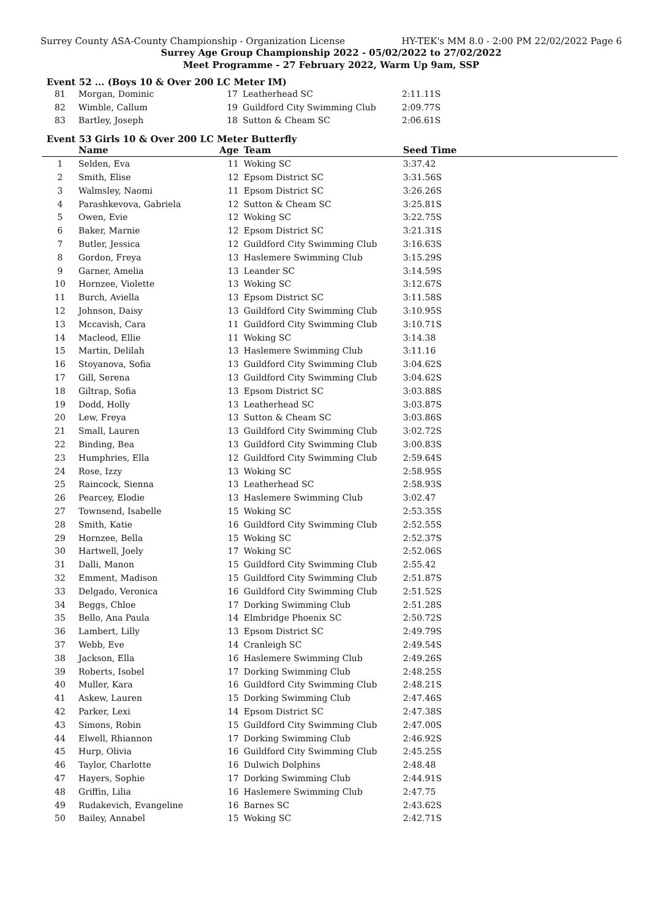Surrey County ASA-County Championship - Organization License HY-TEK's MM 8.0 - 2:00 PM 22/02/2022 Page 6
Surrey Age Group Championship 2022 - 05/02/2022 to 27/02/2022
Meet Programme - 27 February 2022, Warm Up 9am, SSP
Event 52 ... (Boys 10 & Over 200 LC Meter IM)
| 81 | Morgan, Dominic | 17 | Leatherhead SC | 2:11.11S |
| 82 | Wimble, Callum | 19 | Guildford City Swimming Club | 2:09.77S |
| 83 | Bartley, Joseph | 18 | Sutton & Cheam SC | 2:06.61S |
Event 53 Girls 10 & Over 200 LC Meter Butterfly
| | Name | Age | Team | Seed Time | |
| --- | --- | --- | --- | --- | --- |
| 1 | Selden, Eva | 11 | Woking SC | 3:37.42 | |
| 2 | Smith, Elise | 12 | Epsom District SC | 3:31.56S | |
| 3 | Walmsley, Naomi | 11 | Epsom District SC | 3:26.26S | |
| 4 | Parashkevova, Gabriela | 12 | Sutton & Cheam SC | 3:25.81S | |
| 5 | Owen, Evie | 12 | Woking SC | 3:22.75S | |
| 6 | Baker, Marnie | 12 | Epsom District SC | 3:21.31S | |
| 7 | Butler, Jessica | 12 | Guildford City Swimming Club | 3:16.63S | |
| 8 | Gordon, Freya | 13 | Haslemere Swimming Club | 3:15.29S | |
| 9 | Garner, Amelia | 13 | Leander SC | 3:14.59S | |
| 10 | Hornzee, Violette | 13 | Woking SC | 3:12.67S | |
| 11 | Burch, Aviella | 13 | Epsom District SC | 3:11.58S | |
| 12 | Johnson, Daisy | 13 | Guildford City Swimming Club | 3:10.95S | |
| 13 | Mccavish, Cara | 11 | Guildford City Swimming Club | 3:10.71S | |
| 14 | Macleod, Ellie | 11 | Woking SC | 3:14.38 | |
| 15 | Martin, Delilah | 13 | Haslemere Swimming Club | 3:11.16 | |
| 16 | Stoyanova, Sofia | 13 | Guildford City Swimming Club | 3:04.62S | |
| 17 | Gill, Serena | 13 | Guildford City Swimming Club | 3:04.62S | |
| 18 | Giltrap, Sofia | 13 | Epsom District SC | 3:03.88S | |
| 19 | Dodd, Holly | 13 | Leatherhead SC | 3:03.87S | |
| 20 | Lew, Freya | 13 | Sutton & Cheam SC | 3:03.86S | |
| 21 | Small, Lauren | 13 | Guildford City Swimming Club | 3:02.72S | |
| 22 | Binding, Bea | 13 | Guildford City Swimming Club | 3:00.83S | |
| 23 | Humphries, Ella | 12 | Guildford City Swimming Club | 2:59.64S | |
| 24 | Rose, Izzy | 13 | Woking SC | 2:58.95S | |
| 25 | Raincock, Sienna | 13 | Leatherhead SC | 2:58.93S | |
| 26 | Pearcey, Elodie | 13 | Haslemere Swimming Club | 3:02.47 | |
| 27 | Townsend, Isabelle | 15 | Woking SC | 2:53.35S | |
| 28 | Smith, Katie | 16 | Guildford City Swimming Club | 2:52.55S | |
| 29 | Hornzee, Bella | 15 | Woking SC | 2:52.37S | |
| 30 | Hartwell, Joely | 17 | Woking SC | 2:52.06S | |
| 31 | Dalli, Manon | 15 | Guildford City Swimming Club | 2:55.42 | |
| 32 | Emment, Madison | 15 | Guildford City Swimming Club | 2:51.87S | |
| 33 | Delgado, Veronica | 16 | Guildford City Swimming Club | 2:51.52S | |
| 34 | Beggs, Chloe | 17 | Dorking Swimming Club | 2:51.28S | |
| 35 | Bello, Ana Paula | 14 | Elmbridge Phoenix SC | 2:50.72S | |
| 36 | Lambert, Lilly | 13 | Epsom District SC | 2:49.79S | |
| 37 | Webb, Eve | 14 | Cranleigh SC | 2:49.54S | |
| 38 | Jackson, Ella | 16 | Haslemere Swimming Club | 2:49.26S | |
| 39 | Roberts, Isobel | 17 | Dorking Swimming Club | 2:48.25S | |
| 40 | Muller, Kara | 16 | Guildford City Swimming Club | 2:48.21S | |
| 41 | Askew, Lauren | 15 | Dorking Swimming Club | 2:47.46S | |
| 42 | Parker, Lexi | 14 | Epsom District SC | 2:47.38S | |
| 43 | Simons, Robin | 15 | Guildford City Swimming Club | 2:47.00S | |
| 44 | Elwell, Rhiannon | 17 | Dorking Swimming Club | 2:46.92S | |
| 45 | Hurp, Olivia | 16 | Guildford City Swimming Club | 2:45.25S | |
| 46 | Taylor, Charlotte | 16 | Dulwich Dolphins | 2:48.48 | |
| 47 | Hayers, Sophie | 17 | Dorking Swimming Club | 2:44.91S | |
| 48 | Griffin, Lilia | 16 | Haslemere Swimming Club | 2:47.75 | |
| 49 | Rudakevich, Evangeline | 16 | Barnes SC | 2:43.62S | |
| 50 | Bailey, Annabel | 15 | Woking SC | 2:42.71S | |